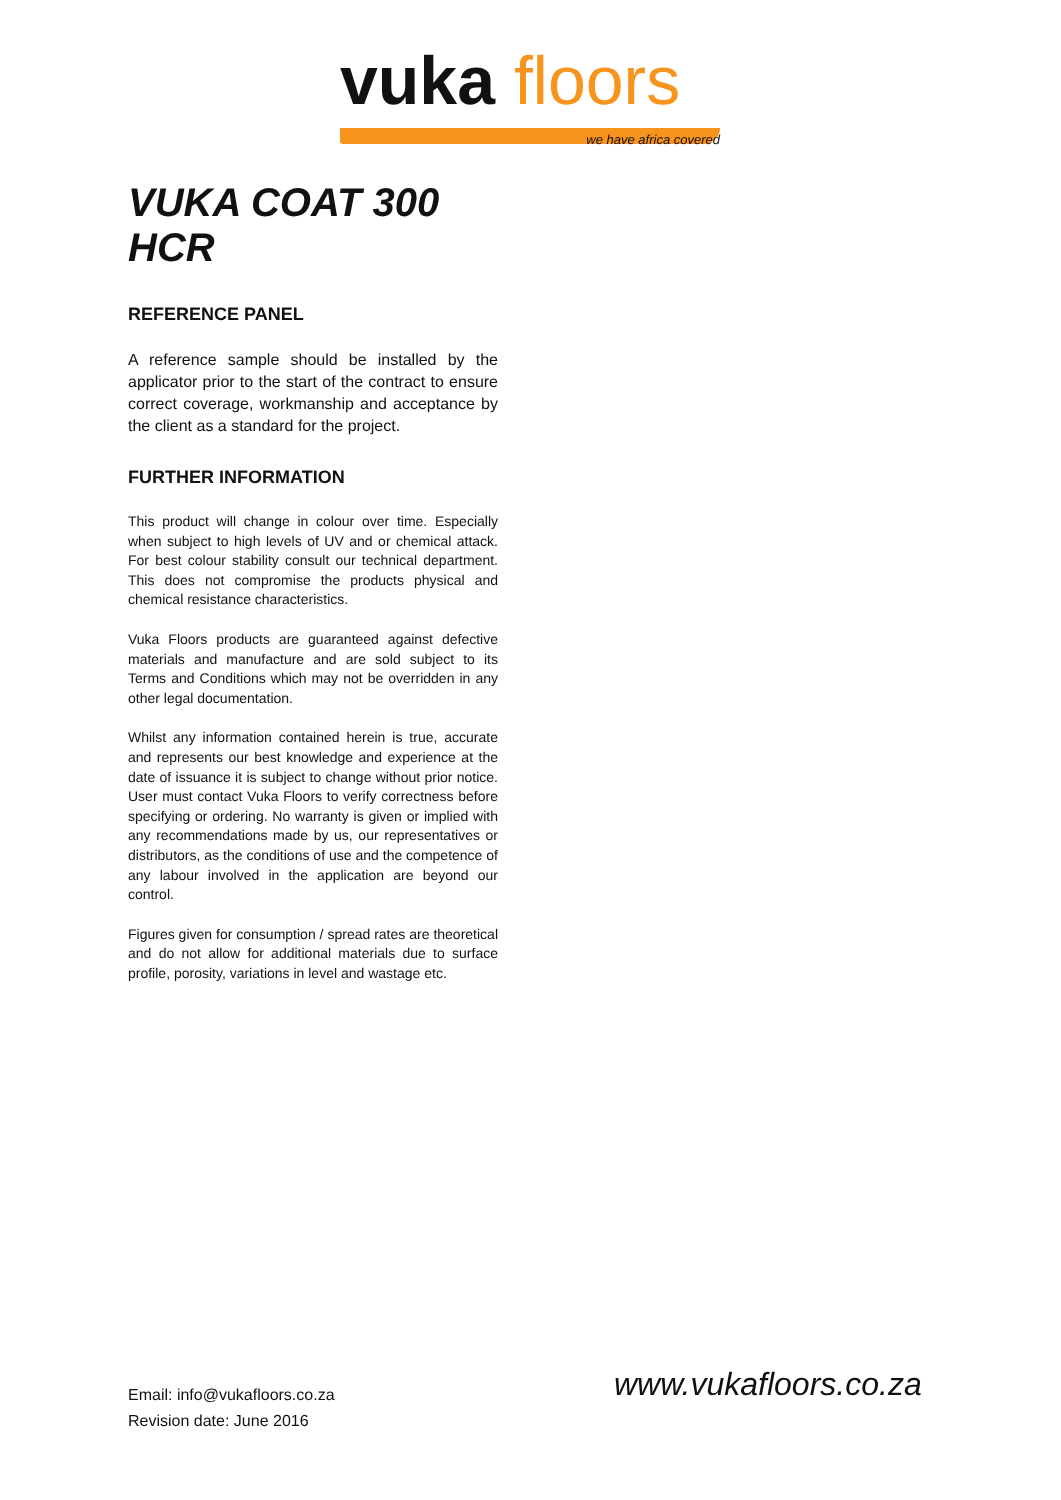vuka floors
we have africa covered
VUKA COAT 300 HCR
REFERENCE PANEL
A reference sample should be installed by the applicator prior to the start of the contract to ensure correct coverage, workmanship and acceptance by the client as a standard for the project.
FURTHER INFORMATION
This product will change in colour over time. Especially when subject to high levels of UV and or chemical attack. For best colour stability consult our technical department. This does not compromise the products physical and chemical resistance characteristics.
Vuka Floors products are guaranteed against defective materials and manufacture and are sold subject to its Terms and Conditions which may not be overridden in any other legal documentation.
Whilst any information contained herein is true, accurate and represents our best knowledge and experience at the date of issuance it is subject to change without prior notice. User must contact Vuka Floors to verify correctness before specifying or ordering. No warranty is given or implied with any recommendations made by us, our representatives or distributors, as the conditions of use and the competence of any labour involved in the application are beyond our control.
Figures given for consumption / spread rates are theoretical and do not allow for additional materials due to surface profile, porosity, variations in level and wastage etc.
Email: info@vukafloors.co.za
Revision date: June 2016
www.vukafloors.co.za